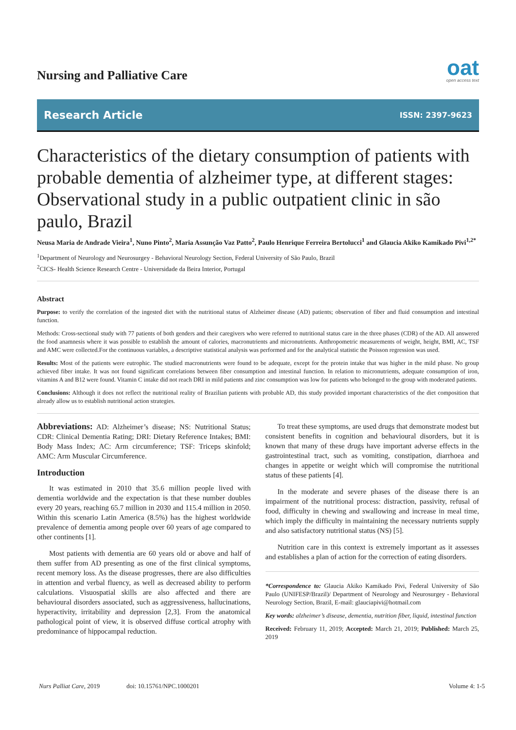Nursing and Palliative Care
oat
open access text
Research Article ISSN: 2397-9623
Characteristics of the dietary consumption of patients with probable dementia of alzheimer type, at different stages: Observational study in a public outpatient clinic in são paulo, Brazil
Neusa Maria de Andrade Vieira<sup>1</sup>, Nuno Pinto<sup>2</sup>, Maria Assunção Vaz Patto<sup>2</sup>, Paulo Henrique Ferreira Bertolucci<sup>1</sup> and Glaucia Akiko Kamikado Pivi<sup>1,2*</sup>
<sup>1</sup> Department of Neurology and Neurosurgey - Behavioral Neurology Section, Federal University of São Paulo, Brazil
<sup>2</sup> CICS- Health Science Research Centre - Universidade da Beira Interior, Portugal
Abstract
Purpose: to verify the correlation of the ingested diet with the nutritional status of Alzheimer disease (AD) patients; observation of fiber and fluid consumption and intestinal function.
Methods: Cross-sectional study with 77 patients of both genders and their caregivers who were referred to nutritional status care in the three phases (CDR) of the AD. All answered the food anamnesis where it was possible to establish the amount of calories, macronutrients and micronutrients. Anthropometric measurements of weight, height, BMI, AC, TSF and AMC were collected.For the continuous variables, a descriptive statistical analysis was performed and for the analytical statistic the Poisson regression was used.
Results: Most of the patients were eutrophic. The studied macronutrients were found to be adequate, except for the protein intake that was higher in the mild phase. No group achieved fiber intake. It was not found significant correlations between fiber consumption and intestinal function. In relation to micronutrients, adequate consumption of iron, vitamins A and B12 were found. Vitamin C intake did not reach DRI in mild patients and zinc consumption was low for patients who belonged to the group with moderated patients.
Conclusions: Although it does not reflect the nutritional reality of Brazilian patients with probable AD, this study provided important characteristics of the diet composition that already allow us to establish nutritional action strategies.
Abbreviations: AD: Alzheimer’s disease; NS: Nutritional Status; CDR: Clinical Dementia Rating; DRI: Dietary Reference Intakes; BMI: Body Mass Index; AC: Arm circumference; TSF: Triceps skinfold; AMC: Arm Muscular Circumference.
Introduction
It was estimated in 2010 that 35.6 million people lived with dementia worldwide and the expectation is that these number doubles every 20 years, reaching 65.7 million in 2030 and 115.4 million in 2050. Within this scenario Latin America (8.5%) has the highest worldwide prevalence of dementia among people over 60 years of age compared to other continents [1].
Most patients with dementia are 60 years old or above and half of them suffer from AD presenting as one of the first clinical symptoms, recent memory loss. As the disease progresses, there are also difficulties in attention and verbal fluency, as well as decreased ability to perform calculations. Visuospatial skills are also affected and there are behavioural disorders associated, such as aggressiveness, hallucinations, hyperactivity, irritability and depression [2,3]. From the anatomical pathological point of view, it is observed diffuse cortical atrophy with predominance of hippocampal reduction.
To treat these symptoms, are used drugs that demonstrate modest but consistent benefits in cognition and behavioural disorders, but it is known that many of these drugs have important adverse effects in the gastrointestinal tract, such as vomiting, constipation, diarrhoea and changes in appetite or weight which will compromise the nutritional status of these patients [4].
In the moderate and severe phases of the disease there is an impairment of the nutritional process: distraction, passivity, refusal of food, difficulty in chewing and swallowing and increase in meal time, which imply the difficulty in maintaining the necessary nutrients supply and also satisfactory nutritional status (NS) [5].
Nutrition care in this context is extremely important as it assesses and establishes a plan of action for the correction of eating disorders.
*Correspondence to: Glaucia Akiko Kamikado Pivi, Federal University of São Paulo (UNIFESP/Brazil)/ Department of Neurology and Neurosurgey - Behavioral Neurology Section, Brazil, E-mail: glauciapivi@hotmail.com
Key words: alzheimer’s disease, dementia, nutrition fiber, liquid, intestinal function
Received: February 11, 2019; Accepted: March 21, 2019; Published: March 25, 2019
Nurs Palliat Care, 2019 doi: 10.15761/NPC.1000201 Volume 4: 1-5